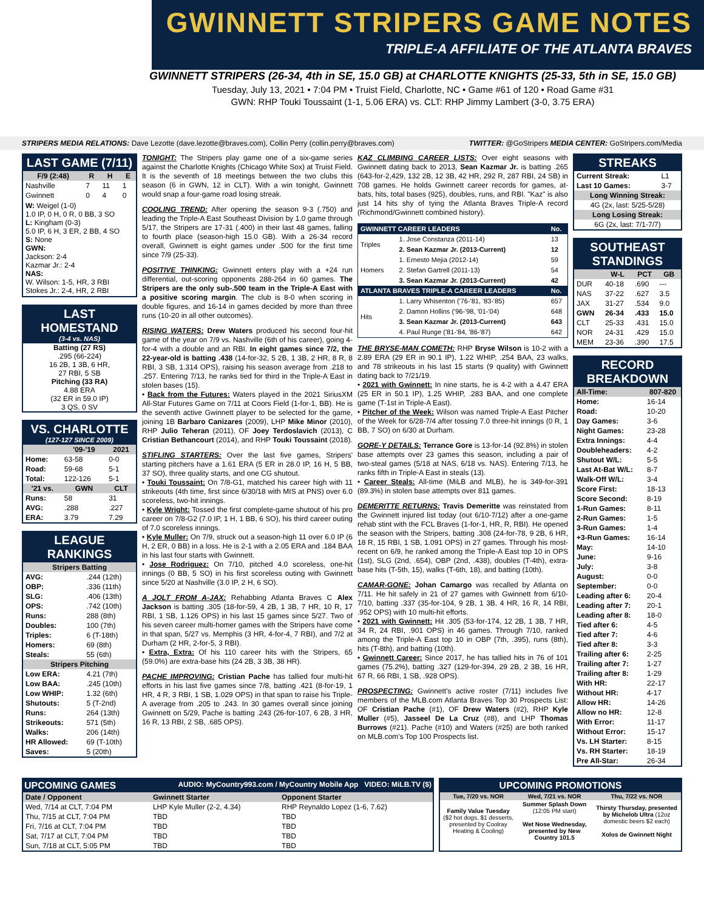GWINNETT STRIPERS GAME NOTES
TRIPLE-A AFFILIATE OF THE ATLANTA BRAVES
GWINNETT STRIPERS (26-34, 4th in SE, 15.0 GB) at CHARLOTTE KNIGHTS (25-33, 5th in SE, 15.0 GB)
Tuesday, July 13, 2021 • 7:04 PM • Truist Field, Charlotte, NC • Game #61 of 120 • Road Game #31
GWN: RHP Touki Toussaint (1-1, 5.06 ERA) vs. CLT: RHP Jimmy Lambert (3-0, 3.75 ERA)
STRIPERS MEDIA RELATIONS: Dave Lezotte (dave.lezotte@braves.com), Collin Perry (collin.perry@braves.com) TWITTER: @GoStripers MEDIA CENTER: GoStripers.com/Media
LAST GAME (7/11)
| F/9 (2:48) | R | H | E |
| --- | --- | --- | --- |
| Nashville | 7 | 11 | 1 |
| Gwinnett | 0 | 4 | 0 |
W: Weigel (1-0)
1.0 IP, 0 H, 0 R, 0 BB, 3 SO
L: Kingham (0-3)
5.0 IP, 6 H, 3 ER, 2 BB, 4 SO
S: None
GWN:
Jackson: 2-4
Kazmar Jr.: 2-4
NAS:
W. Wilson: 1-5, HR, 3 RBI
Stokes Jr.: 2-4, HR, 2 RBI
LAST HOMESTAND
(3-4 vs. NAS)
Batting (27 RS)
.295 (66-224)
16 2B, 1 3B, 6 HR,
27 RBI, 5 SB
Pitching (33 RA)
4.88 ERA
(32 ER in 59.0 IP)
3 QS, 0 SV
VS. CHARLOTTE
(127-127 SINCE 2009)
| | '09-'19 | 2021 |
| --- | --- | --- |
| Home: | 63-58 | 0-0 |
| Road: | 59-68 | 5-1 |
| Total: | 122-126 | 5-1 |
| '21 vs. | GWN | CLT |
| Runs: | 58 | 31 |
| AVG: | .288 | .227 |
| ERA: | 3.79 | 7.29 |
LEAGUE RANKINGS
| Stripers Batting | |
| --- | --- |
| AVG: | .244 (12th) |
| OBP: | .336 (11th) |
| SLG: | .406 (13th) |
| OPS: | .742 (10th) |
| Runs: | 288 (8th) |
| Doubles: | 100 (7th) |
| Triples: | 6 (T-18th) |
| Homers: | 69 (8th) |
| Steals: | 55 (6th) |
| Stripers Pitching | |
| Low ERA: | 4.21 (7th) |
| Low BAA: | .245 (10th) |
| Low WHIP: | 1.32 (6th) |
| Shutouts: | 5 (T-2nd) |
| Runs: | 264 (13th) |
| Strikeouts: | 571 (5th) |
| Walks: | 206 (14th) |
| HR Allowed: | 69 (T-10th) |
| Saves: | 5 (20th) |
TONIGHT: The Stripers play game one of a six-game series against the Charlotte Knights (Chicago White Sox) at Truist Field. It is the seventh of 18 meetings between the two clubs this season (6 in GWN, 12 in CLT). With a win tonight, Gwinnett would snap a four-game road losing streak.
COOLING TREND: After opening the season 9-3 (.750) and leading the Triple-A East Southeast Division by 1.0 game through 5/17, the Stripers are 17-31 (.400) in their last 48 games, falling to fourth place (season-high 15.0 GB). With a 26-34 record overall, Gwinnett is eight games under .500 for the first time since 7/9 (25-33).
POSITIVE THINKING: Gwinnett enters play with a +24 run differential, out-scoring opponents 288-264 in 60 games. The Stripers are the only sub-.500 team in the Triple-A East with a positive scoring margin. The club is 8-0 when scoring in double figures, and 16-14 in games decided by more than three runs (10-20 in all other outcomes).
RISING WATERS: Drew Waters produced his second four-hit game of the year on 7/9 vs. Nashville (6th of his career), going 4-for-4 with a double and an RBI. In eight games since 7/2, the 22-year-old is batting .438 (14-for-32, 5 2B, 1 3B, 2 HR, 8 R, 8 RBI, 3 SB, 1.314 OPS), raising his season average from .218 to .257. Entering 7/13, he ranks tied for third in the Triple-A East in stolen bases (15).
• Back from the Futures: Waters played in the 2021 SiriusXM All-Star Futures Game on 7/11 at Coors Field (1-for-1, BB). He is the seventh active Gwinnett player to be selected for the game, joining 1B Barbaro Canizares (2009), LHP Mike Minor (2010), RHP Julio Teheran (2011), OF Joey Terdoslavich (2013), C Cristian Bethancourt (2014), and RHP Touki Toussaint (2018).
STIFLING STARTERS: Over the last five games, Stripers' starting pitchers have a 1.61 ERA (5 ER in 28.0 IP, 16 H, 5 BB, 37 SO), three quality starts, and one CG shutout.
• Touki Toussaint: On 7/8-G1, matched his career high with 11 strikeouts (4th time, first since 6/30/18 with MIS at PNS) over 6.0 scoreless, two-hit innings.
• Kyle Wright: Tossed the first complete-game shutout of his pro career on 7/8-G2 (7.0 IP, 1 H, 1 BB, 6 SO), his third career outing of 7.0 scoreless innings.
• Kyle Muller: On 7/9, struck out a season-high 11 over 6.0 IP (6 H, 2 ER, 0 BB) in a loss. He is 2-1 with a 2.05 ERA and .184 BAA in his last four starts with Gwinnett.
• Jose Rodriguez: On 7/10, pitched 4.0 scoreless, one-hit innings (0 BB, 5 SO) in his first scoreless outing with Gwinnett since 5/20 at Nashville (3.0 IP, 2 H, 6 SO).
A JOLT FROM A-JAX: Rehabbing Atlanta Braves C Alex Jackson is batting .305 (18-for-59, 4 2B, 1 3B, 7 HR, 10 R, 17 RBI, 1 SB, 1.126 OPS) in his last 15 games since 5/27. Two of his seven career multi-homer games with the Stripers have come in that span, 5/27 vs. Memphis (3 HR, 4-for-4, 7 RBI), and 7/2 at Durham (2 HR, 2-for-5, 3 RBI).
• Extra, Extra: Of his 110 career hits with the Stripers, 65 (59.0%) are extra-base hits (24 2B, 3 3B, 38 HR).
PACHE IMPROVING: Cristian Pache has tallied four multi-hit efforts in his last five games since 7/8, batting .421 (8-for-19, 1 HR, 4 R, 3 RBI, 1 SB, 1.029 OPS) in that span to raise his Triple-A average from .205 to .243. In 30 games overall since joining Gwinnett on 5/29, Pache is batting .243 (26-for-107, 6 2B, 3 HR, 16 R, 13 RBI, 2 SB, .685 OPS).
KAZ CLIMBING CAREER LISTS: Over eight seasons with Gwinnett dating back to 2013, Sean Kazmar Jr. is batting .265 (643-for-2,429, 132 2B, 12 3B, 42 HR, 292 R, 287 RBI, 24 SB) in 708 games. He holds Gwinnett career records for games, at-bats, hits, total bases (925), doubles, runs, and RBI. "Kaz" is also just 14 hits shy of tying the Atlanta Braves Triple-A record (Richmond/Gwinnett combined history).
| GWINNETT CAREER LEADERS | | No. |
| --- | --- | --- |
| Triples | 1. Jose Constanza (2011-14) | 13 |
| | 2. Sean Kazmar Jr. (2013-Current) | 12 |
| Homers | 1. Ernesto Mejia (2012-14) | 59 |
| | 2. Stefan Gartrell (2011-13) | 54 |
| | 3. Sean Kazmar Jr. (2013-Current) | 42 |
| ATLANTA BRAVES TRIPLE-A CAREER LEADERS | | No. |
| Hits | 1. Larry Whisenton ('76-'81, '83-'85) | 657 |
| | 2. Damon Hollins ('96-'98, '01-'04) | 648 |
| | 3. Sean Kazmar Jr. (2013-Current) | 643 |
| | 4. Paul Runge ('81-'84, '86-'87) | 642 |
THE BRYSE-MAN COMETH: RHP Bryse Wilson is 10-2 with a 2.89 ERA (29 ER in 90.1 IP), 1.22 WHIP, .254 BAA, 23 walks, and 78 strikeouts in his last 15 starts (9 quality) with Gwinnett dating back to 7/21/19.
• 2021 with Gwinnett: In nine starts, he is 4-2 with a 4.47 ERA (25 ER in 50.1 IP), 1.25 WHIP, .283 BAA, and one complete game (T-1st in Triple-A East).
• Pitcher of the Week: Wilson was named Triple-A East Pitcher of the Week for 6/28-7/4 after tossing 7.0 three-hit innings (0 R, 1 BB, 7 SO) on 6/30 at Durham.
GORE-Y DETAILS: Terrance Gore is 13-for-14 (92.8%) in stolen base attempts over 23 games this season, including a pair of two-steal games (5/18 at NAS, 6/18 vs. NAS). Entering 7/13, he ranks fifth in Triple-A East in steals (13).
• Career Steals: All-time (MiLB and MLB), he is 349-for-391 (89.3%) in stolen base attempts over 811 games.
DEMERITTE RETURNS: Travis Demeritte was reinstated from the Gwinnett injured list today (out 6/10-7/12) after a one-game rehab stint with the FCL Braves (1-for-1, HR, R, RBI). He opened the season with the Stripers, batting .308 (24-for-78, 9 2B, 6 HR, 18 R, 15 RBI, 1 SB, 1.091 OPS) in 27 games. Through his most-recent on 6/9, he ranked among the Triple-A East top 10 in OPS (1st), SLG (2nd, .654), OBP (2nd, .438), doubles (T-4th), extra-base hits (T-5th, 15), walks (T-6th, 18), and batting (10th).
CAMAR-GONE: Johan Camargo was recalled by Atlanta on 7/11. He hit safely in 21 of 27 games with Gwinnett from 6/10-7/10, batting .337 (35-for-104, 9 2B, 1 3B, 4 HR, 16 R, 14 RBI, .952 OPS) with 10 multi-hit efforts.
• 2021 with Gwinnett: Hit .305 (53-for-174, 12 2B, 1 3B, 7 HR, 34 R, 24 RBI, .901 OPS) in 46 games. Through 7/10, ranked among the Triple-A East top 10 in OBP (7th, .395), runs (8th), hits (T-8th), and batting (10th).
• Gwinnett Career: Since 2017, he has tallied hits in 76 of 101 games (75.2%), batting .327 (129-for-394, 29 2B, 2 3B, 16 HR, 67 R, 66 RBI, 1 SB, .928 OPS).
PROSPECTING: Gwinnett's active roster (7/11) includes five members of the MLB.com Atlanta Braves Top 30 Prospects List: OF Cristian Pache (#1), OF Drew Waters (#2), RHP Kyle Muller (#5), Jasseel De La Cruz (#8), and LHP Thomas Burrows (#21). Pache (#10) and Waters (#25) are both ranked on MLB.com's Top 100 Prospects list.
STREAKS
| Current Streak: | L1 |
| Last 10 Games: | 3-7 |
| Long Winning Streak: | |
| 4G (2x, last: 5/25-5/28) | |
| Long Losing Streak: | |
| 6G (2x, last: 7/1-7/7) | |
SOUTHEAST STANDINGS
| | W-L | PCT | GB |
| --- | --- | --- | --- |
| DUR | 40-18 | .690 | --- |
| NAS | 37-22 | .627 | 3.5 |
| JAX | 31-27 | .534 | 9.0 |
| GWN | 26-34 | .433 | 15.0 |
| CLT | 25-33 | .431 | 15.0 |
| NOR | 24-31 | .429 | 15.0 |
| MEM | 23-36 | .390 | 17.5 |
RECORD BREAKDOWN
| All-Time: | 807-820 |
| --- | --- |
| Home: | 16-14 |
| Road: | 10-20 |
| Day Games: | 3-6 |
| Night Games: | 23-28 |
| Extra Innings: | 4-4 |
| Doubleheaders: | 4-2 |
| Shutout W/L: | 5-5 |
| Last At-Bat W/L: | 8-7 |
| Walk-Off W/L: | 3-4 |
| Score First: | 18-13 |
| Score Second: | 8-19 |
| 1-Run Games: | 8-11 |
| 2-Run Games: | 1-5 |
| 3-Run Games: | 1-4 |
| +3-Run Games: | 16-14 |
| May: | 14-10 |
| June: | 9-16 |
| July: | 3-8 |
| August: | 0-0 |
| September: | 0-0 |
| Leading after 6: | 20-4 |
| Leading after 7: | 20-1 |
| Leading after 8: | 18-0 |
| Tied after 6: | 4-5 |
| Tied after 7: | 4-6 |
| Tied after 8: | 3-3 |
| Trailing after 6: | 2-25 |
| Trailing after 7: | 1-27 |
| Trailing after 8: | 1-29 |
| With HR: | 22-17 |
| Without HR: | 4-17 |
| Allow HR: | 14-26 |
| Allow no HR: | 12-8 |
| With Error: | 11-17 |
| Without Error: | 15-17 |
| Vs. LH Starter: | 8-15 |
| Vs. RH Starter: | 18-19 |
| Pre All-Star: | 26-34 |
UPCOMING GAMES AUDIO: MyCountry993.com / MyCountry Mobile App VIDEO: MiLB.TV ($)
| Date / Opponent | Gwinnett Starter | Opponent Starter |
| --- | --- | --- |
| Wed, 7/14 at CLT, 7:04 PM | LHP Kyle Muller (2-2, 4.34) | RHP Reynaldo Lopez (1-6, 7.62) |
| Thu, 7/15 at CLT, 7:04 PM | TBD | TBD |
| Fri, 7/16 at CLT, 7:04 PM | TBD | TBD |
| Sat, 7/17 at CLT, 7:04 PM | TBD | TBD |
| Sun, 7/18 at CLT, 5:05 PM | TBD | TBD |
UPCOMING PROMOTIONS
| Tue, 7/20 vs. NOR | Wed, 7/21 vs. NOR | Thu, 7/22 vs. NOR |
| --- | --- | --- |
| Family Value Tuesday ($2 hot dogs, $1 desserts, presented by Coolray Heating & Cooling) | Summer Splash Down (12:05 PM start) Wet Nose Wednesday, presented by New Country 101.5 | Thirsty Thursday, presented by Michelob Ultra (12oz domestic beers $2 each) Xolos de Gwinnett Night |